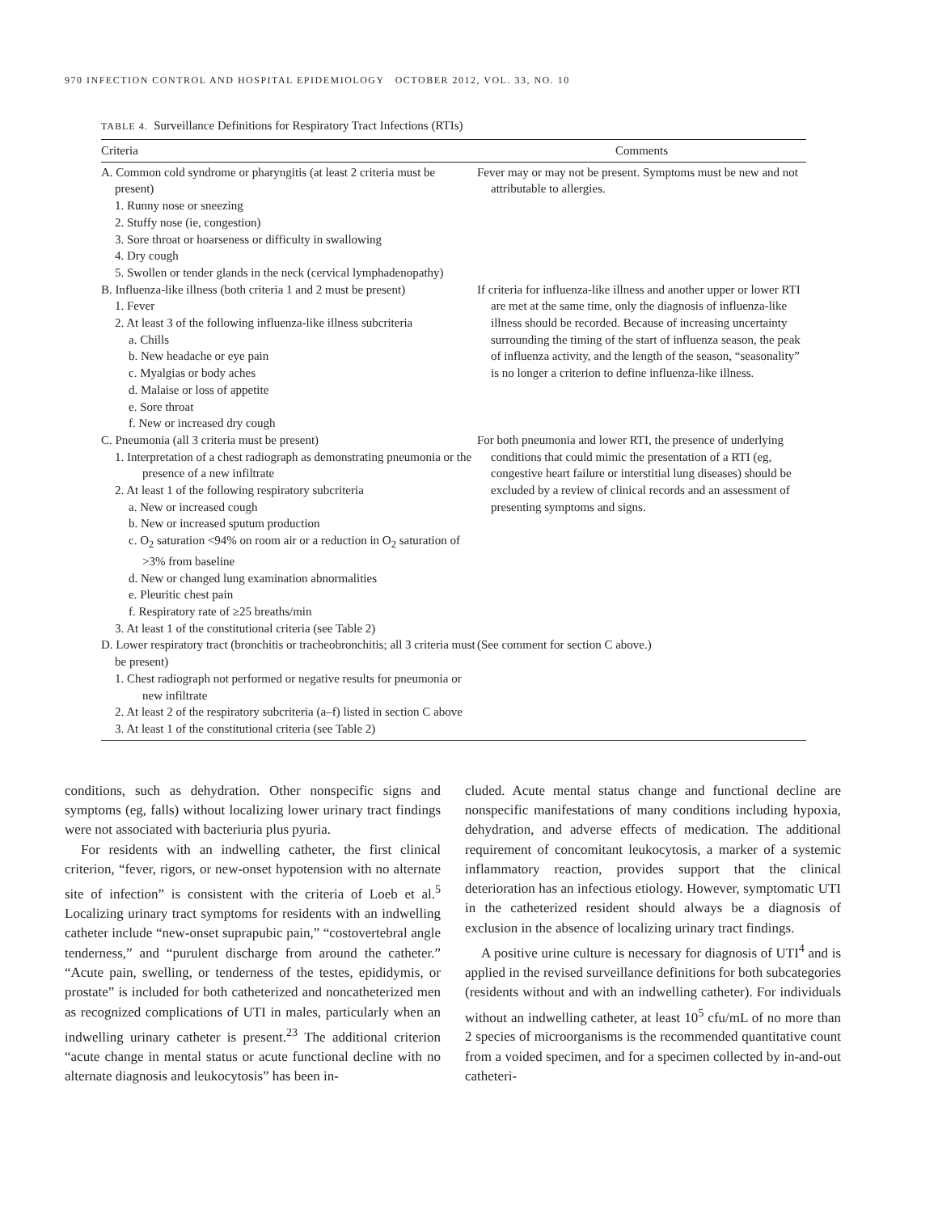970 INFECTION CONTROL AND HOSPITAL EPIDEMIOLOGY OCTOBER 2012, VOL. 33, NO. 10
TABLE 4. Surveillance Definitions for Respiratory Tract Infections (RTIs)
| Criteria | Comments |
| --- | --- |
| A. Common cold syndrome or pharyngitis (at least 2 criteria must be present) 1. Runny nose or sneezing 2. Stuffy nose (ie, congestion) 3. Sore throat or hoarseness or difficulty in swallowing 4. Dry cough 5. Swollen or tender glands in the neck (cervical lymphadenopathy) | Fever may or may not be present. Symptoms must be new and not attributable to allergies. |
| B. Influenza-like illness (both criteria 1 and 2 must be present) 1. Fever 2. At least 3 of the following influenza-like illness subcriteria a. Chills b. New headache or eye pain c. Myalgias or body aches d. Malaise or loss of appetite e. Sore throat f. New or increased dry cough | If criteria for influenza-like illness and another upper or lower RTI are met at the same time, only the diagnosis of influenza-like illness should be recorded. Because of increasing uncertainty surrounding the timing of the start of influenza season, the peak of influenza activity, and the length of the season, “seasonality” is no longer a criterion to define influenza-like illness. |
| C. Pneumonia (all 3 criteria must be present) 1. Interpretation of a chest radiograph as demonstrating pneumonia or the presence of a new infiltrate 2. At least 1 of the following respiratory subcriteria a. New or increased cough b. New or increased sputum production c. O<sub>2</sub> saturation <94% on room air or a reduction in O<sub>2</sub> saturation of >3% from baseline d. New or changed lung examination abnormalities e. Pleuritic chest pain f. Respiratory rate of ≥25 breaths/min 3. At least 1 of the constitutional criteria (see Table 2) | For both pneumonia and lower RTI, the presence of underlying conditions that could mimic the presentation of a RTI (eg, congestive heart failure or interstitial lung diseases) should be excluded by a review of clinical records and an assessment of presenting symptoms and signs. |
| D. Lower respiratory tract (bronchitis or tracheobronchitis; all 3 criteria must be present) 1. Chest radiograph not performed or negative results for pneumonia or new infiltrate 2. At least 2 of the respiratory subcriteria (a–f) listed in section C above 3. At least 1 of the constitutional criteria (see Table 2) | (See comment for section C above.) |
conditions, such as dehydration. Other nonspecific signs and symptoms (eg, falls) without localizing lower urinary tract findings were not associated with bacteriuria plus pyuria.
For residents with an indwelling catheter, the first clinical criterion, “fever, rigors, or new-onset hypotension with no alternate site of infection” is consistent with the criteria of Loeb et al.<sup>5</sup> Localizing urinary tract symptoms for residents with an indwelling catheter include “new-onset suprapubic pain,” “costovertebral angle tenderness,” and “purulent discharge from around the catheter.” “Acute pain, swelling, or tenderness of the testes, epididymis, or prostate” is included for both catheterized and noncatheterized men as recognized complications of UTI in males, particularly when an indwelling urinary catheter is present.<sup>23</sup> The additional criterion “acute change in mental status or acute functional decline with no alternate diagnosis and leukocytosis” has been in-
cluded. Acute mental status change and functional decline are nonspecific manifestations of many conditions including hypoxia, dehydration, and adverse effects of medication. The additional requirement of concomitant leukocytosis, a marker of a systemic inflammatory reaction, provides support that the clinical deterioration has an infectious etiology. However, symptomatic UTI in the catheterized resident should always be a diagnosis of exclusion in the absence of localizing urinary tract findings.
A positive urine culture is necessary for diagnosis of UTI<sup>4</sup> and is applied in the revised surveillance definitions for both subcategories (residents without and with an indwelling catheter). For individuals without an indwelling catheter, at least 10<sup>5</sup> cfu/mL of no more than 2 species of microorganisms is the recommended quantitative count from a voided specimen, and for a specimen collected by in-and-out catheteri-